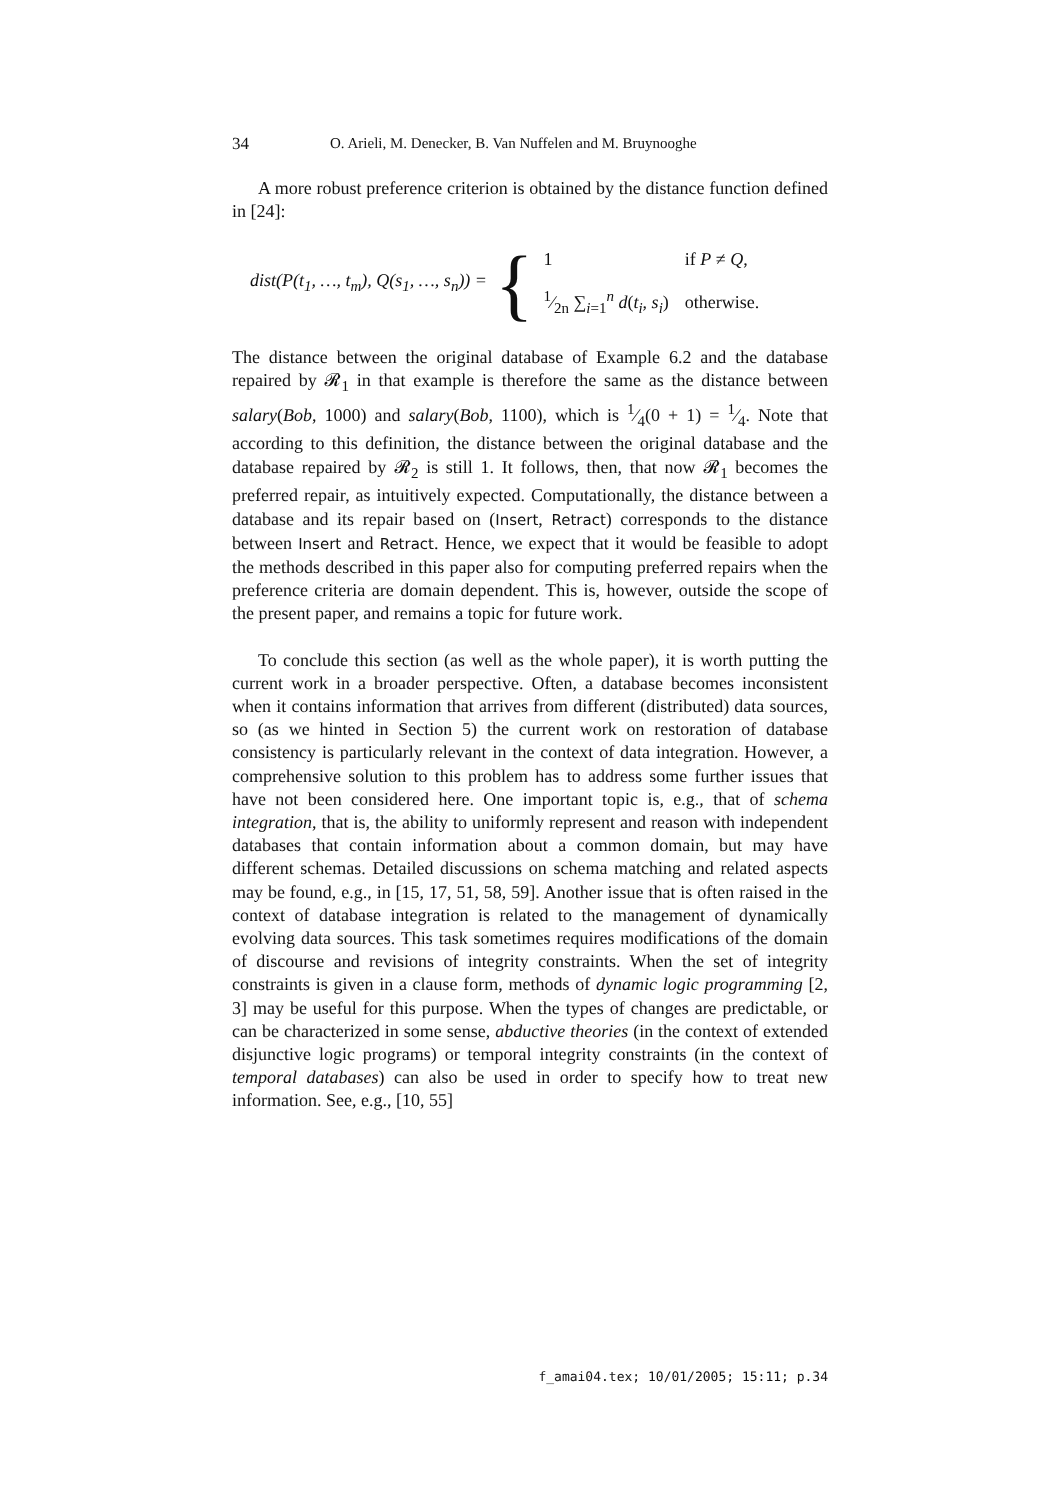34 O. Arieli, M. Denecker, B. Van Nuffelen and M. Bruynooghe
A more robust preference criterion is obtained by the distance function defined in [24]:
dist(P(t<sub>1</sub>, …, t<sub>m</sub>), Q(s<sub>1</sub>, …, s<sub>n</sub>)) = {
| 1 | if P ≠ Q , |
| 1⁄2n ∑<sub>i=1</sub><sup>n</sup> d ( t<sub>i</sub> , s<sub>i</sub> ) | otherwise. |
The distance between the original database of Example 6.2 and the database repaired by 𝓡<sub>1</sub> in that example is therefore the same as the distance between salary(Bob, 1000) and salary(Bob, 1100), which is 1⁄4(0 + 1) = 1⁄4. Note that according to this definition, the distance between the original database and the database repaired by 𝓡<sub>2</sub> is still 1. It follows, then, that now 𝓡<sub>1</sub> becomes the preferred repair, as intuitively expected. Computationally, the distance between a database and its repair based on (Insert, Retract) corresponds to the distance between Insert and Retract. Hence, we expect that it would be feasible to adopt the methods described in this paper also for computing preferred repairs when the preference criteria are domain dependent. This is, however, outside the scope of the present paper, and remains a topic for future work.
To conclude this section (as well as the whole paper), it is worth putting the current work in a broader perspective. Often, a database becomes inconsistent when it contains information that arrives from different (distributed) data sources, so (as we hinted in Section 5) the current work on restoration of database consistency is particularly relevant in the context of data integration. However, a comprehensive solution to this problem has to address some further issues that have not been considered here. One important topic is, e.g., that of schema integration, that is, the ability to uniformly represent and reason with independent databases that contain information about a common domain, but may have different schemas. Detailed discussions on schema matching and related aspects may be found, e.g., in [15, 17, 51, 58, 59]. Another issue that is often raised in the context of database integration is related to the management of dynamically evolving data sources. This task sometimes requires modifications of the domain of discourse and revisions of integrity constraints. When the set of integrity constraints is given in a clause form, methods of dynamic logic programming [2, 3] may be useful for this purpose. When the types of changes are predictable, or can be characterized in some sense, abductive theories (in the context of extended disjunctive logic programs) or temporal integrity constraints (in the context of temporal databases) can also be used in order to specify how to treat new information. See, e.g., [10, 55]
f_amai04.tex; 10/01/2005; 15:11; p.34